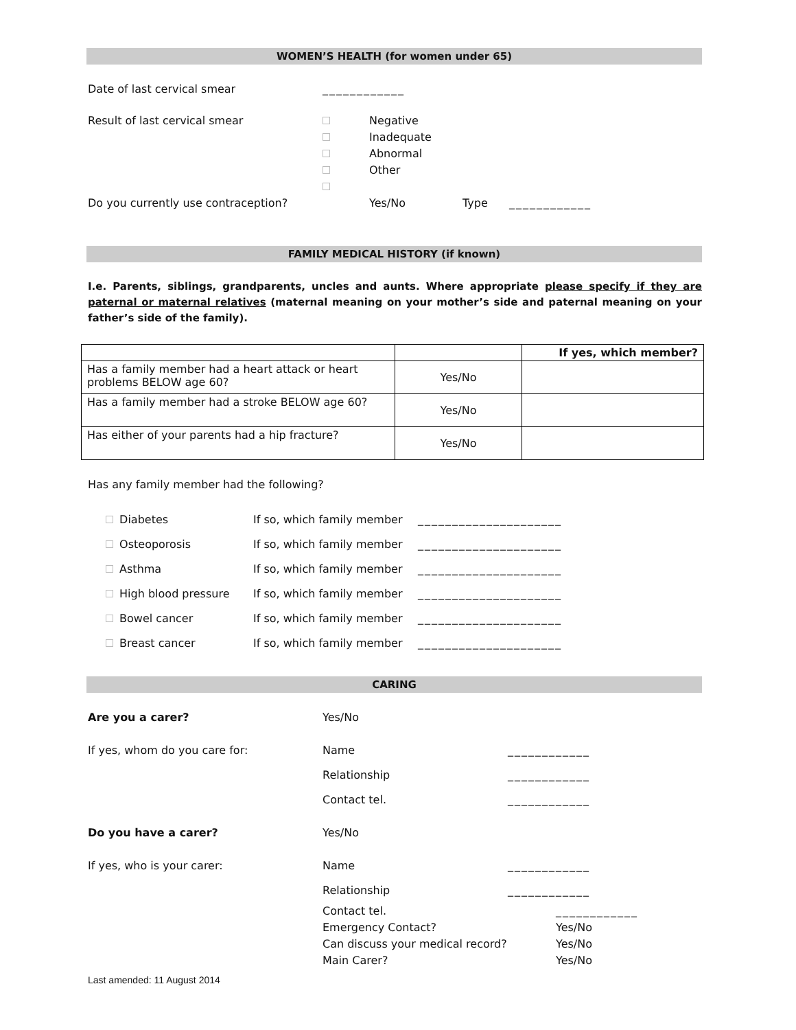WOMEN’S HEALTH (for women under 65)
Date of last cervical smear ____________
Result of last cervical smear
Negative
Inadequate
Abnormal
Other
Do you currently use contraception? Yes/No Type ____________
FAMILY MEDICAL HISTORY (if known)
I.e. Parents, siblings, grandparents, uncles and aunts. Where appropriate please specify if they are paternal or maternal relatives (maternal meaning on your mother’s side and paternal meaning on your father’s side of the family).
| | | If yes, which member? |
| --- | --- | --- |
| Has a family member had a heart attack or heart problems BELOW age 60? | Yes/No | |
| Has a family member had a stroke BELOW age 60? | Yes/No | |
| Has either of your parents had a hip fracture? | Yes/No | |
Has any family member had the following?
Diabetes If so, which family member
_____________________
Osteoporosis If so, which family member
_____________________
Asthma If so, which family member
_____________________
High blood pressure If so, which family member
_____________________
Bowel cancer If so, which family member
_____________________
Breast cancer If so, which family member
_____________________
CARING
Are you a carer? Yes/No
If yes, whom do you care for: Name
Relationship
Contact tel.
____________
____________
____________
Do you have a carer? Yes/No
If yes, who is your carer: Name
Relationship
____________
____________
Contact tel.
Emergency Contact?
Can discuss your medical record?
Main Carer?
____________
Yes/No
Yes/No
Yes/No
Last amended: 11 August 2014